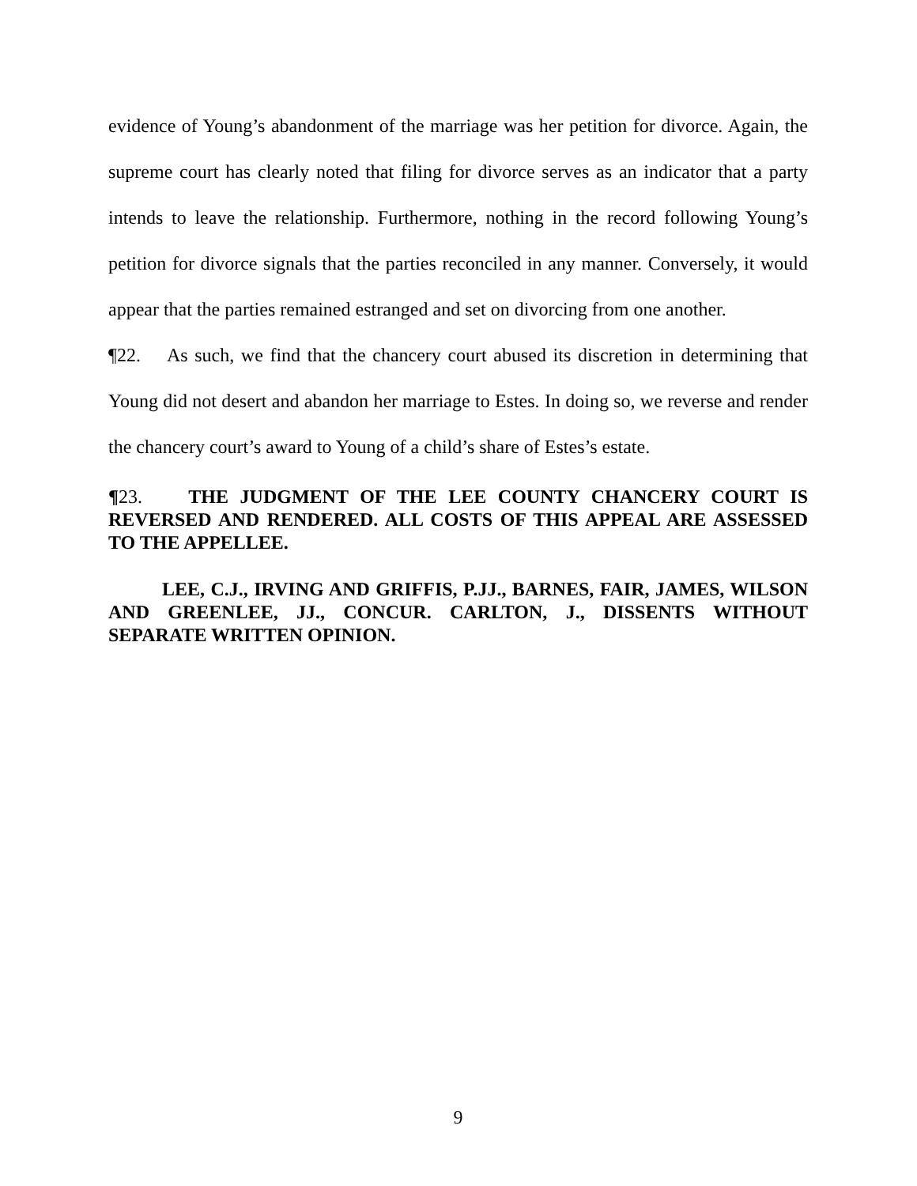evidence of Young’s abandonment of the marriage was her petition for divorce. Again, the supreme court has clearly noted that filing for divorce serves as an indicator that a party intends to leave the relationship. Furthermore, nothing in the record following Young’s petition for divorce signals that the parties reconciled in any manner. Conversely, it would appear that the parties remained estranged and set on divorcing from one another.
¶22. As such, we find that the chancery court abused its discretion in determining that Young did not desert and abandon her marriage to Estes. In doing so, we reverse and render the chancery court’s award to Young of a child’s share of Estes’s estate.
¶23. THE JUDGMENT OF THE LEE COUNTY CHANCERY COURT IS REVERSED AND RENDERED. ALL COSTS OF THIS APPEAL ARE ASSESSED TO THE APPELLEE.
LEE, C.J., IRVING AND GRIFFIS, P.JJ., BARNES, FAIR, JAMES, WILSON AND GREENLEE, JJ., CONCUR. CARLTON, J., DISSENTS WITHOUT SEPARATE WRITTEN OPINION.
9